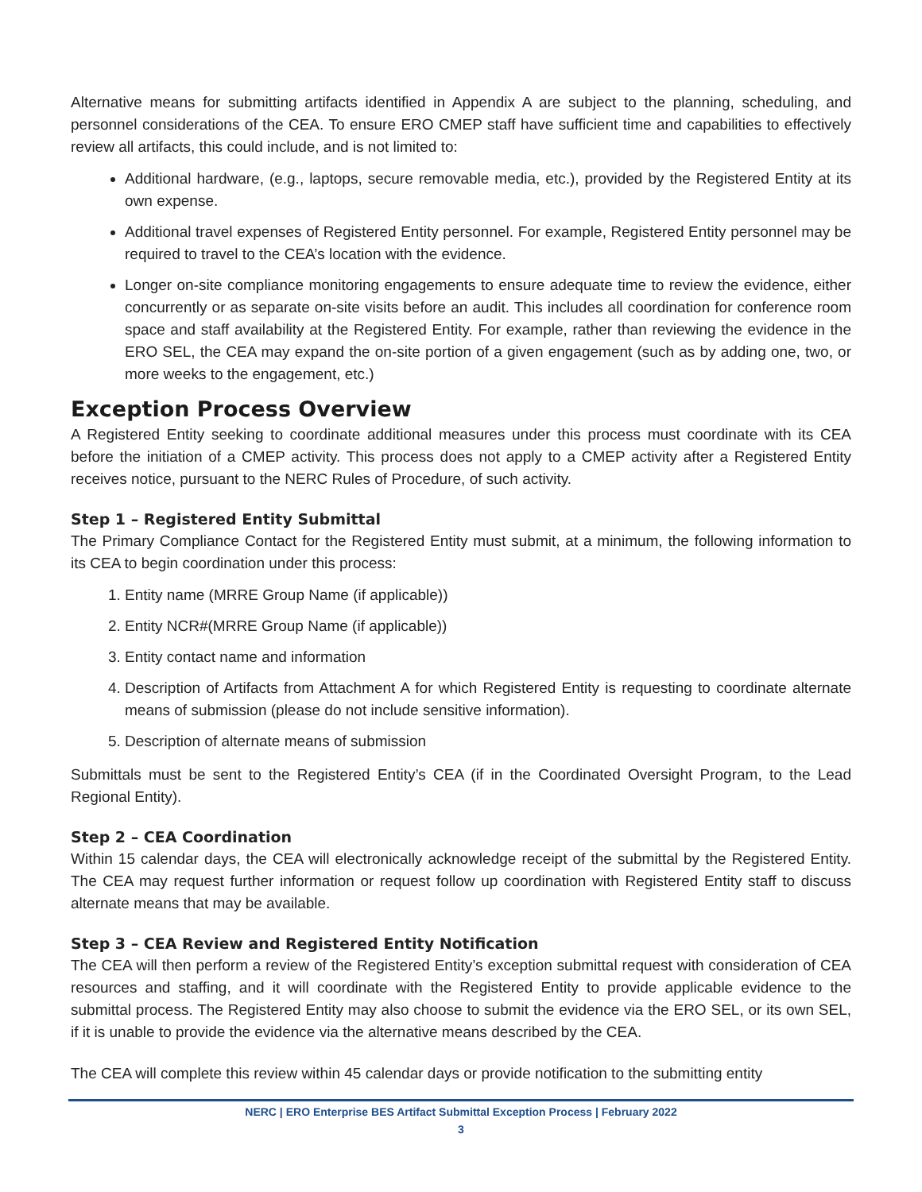Alternative means for submitting artifacts identified in Appendix A are subject to the planning, scheduling, and personnel considerations of the CEA. To ensure ERO CMEP staff have sufficient time and capabilities to effectively review all artifacts, this could include, and is not limited to:
Additional hardware, (e.g., laptops, secure removable media, etc.), provided by the Registered Entity at its own expense.
Additional travel expenses of Registered Entity personnel. For example, Registered Entity personnel may be required to travel to the CEA’s location with the evidence.
Longer on-site compliance monitoring engagements to ensure adequate time to review the evidence, either concurrently or as separate on-site visits before an audit. This includes all coordination for conference room space and staff availability at the Registered Entity. For example, rather than reviewing the evidence in the ERO SEL, the CEA may expand the on-site portion of a given engagement (such as by adding one, two, or more weeks to the engagement, etc.)
Exception Process Overview
A Registered Entity seeking to coordinate additional measures under this process must coordinate with its CEA before the initiation of a CMEP activity. This process does not apply to a CMEP activity after a Registered Entity receives notice, pursuant to the NERC Rules of Procedure, of such activity.
Step 1 – Registered Entity Submittal
The Primary Compliance Contact for the Registered Entity must submit, at a minimum, the following information to its CEA to begin coordination under this process:
1. Entity name (MRRE Group Name (if applicable))
2. Entity NCR#(MRRE Group Name (if applicable))
3. Entity contact name and information
4. Description of Artifacts from Attachment A for which Registered Entity is requesting to coordinate alternate means of submission (please do not include sensitive information).
5. Description of alternate means of submission
Submittals must be sent to the Registered Entity’s CEA (if in the Coordinated Oversight Program, to the Lead Regional Entity).
Step 2 – CEA Coordination
Within 15 calendar days, the CEA will electronically acknowledge receipt of the submittal by the Registered Entity. The CEA may request further information or request follow up coordination with Registered Entity staff to discuss alternate means that may be available.
Step 3 – CEA Review and Registered Entity Notification
The CEA will then perform a review of the Registered Entity’s exception submittal request with consideration of CEA resources and staffing, and it will coordinate with the Registered Entity to provide applicable evidence to the submittal process. The Registered Entity may also choose to submit the evidence via the ERO SEL, or its own SEL, if it is unable to provide the evidence via the alternative means described by the CEA.
The CEA will complete this review within 45 calendar days or provide notification to the submitting entity
NERC | ERO Enterprise BES Artifact Submittal Exception Process | February 2022
3